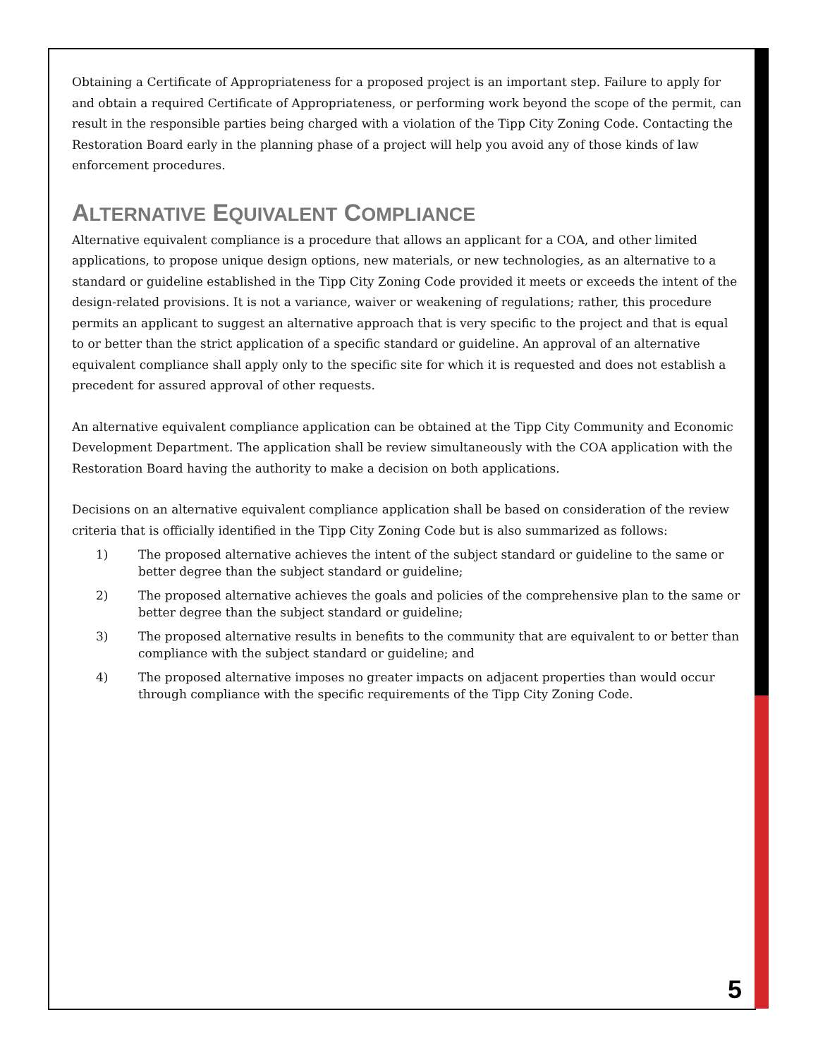Obtaining a Certificate of Appropriateness for a proposed project is an important step. Failure to apply for and obtain a required Certificate of Appropriateness, or performing work beyond the scope of the permit, can result in the responsible parties being charged with a violation of the Tipp City Zoning Code. Contacting the Restoration Board early in the planning phase of a project will help you avoid any of those kinds of law enforcement procedures.
ALTERNATIVE EQUIVALENT COMPLIANCE
Alternative equivalent compliance is a procedure that allows an applicant for a COA, and other limited applications, to propose unique design options, new materials, or new technologies, as an alternative to a standard or guideline established in the Tipp City Zoning Code provided it meets or exceeds the intent of the design-related provisions. It is not a variance, waiver or weakening of regulations; rather, this procedure permits an applicant to suggest an alternative approach that is very specific to the project and that is equal to or better than the strict application of a specific standard or guideline. An approval of an alternative equivalent compliance shall apply only to the specific site for which it is requested and does not establish a precedent for assured approval of other requests.
An alternative equivalent compliance application can be obtained at the Tipp City Community and Economic Development Department. The application shall be review simultaneously with the COA application with the Restoration Board having the authority to make a decision on both applications.
Decisions on an alternative equivalent compliance application shall be based on consideration of the review criteria that is officially identified in the Tipp City Zoning Code but is also summarized as follows:
1) The proposed alternative achieves the intent of the subject standard or guideline to the same or better degree than the subject standard or guideline;
2) The proposed alternative achieves the goals and policies of the comprehensive plan to the same or better degree than the subject standard or guideline;
3) The proposed alternative results in benefits to the community that are equivalent to or better than compliance with the subject standard or guideline; and
4) The proposed alternative imposes no greater impacts on adjacent properties than would occur through compliance with the specific requirements of the Tipp City Zoning Code.
5